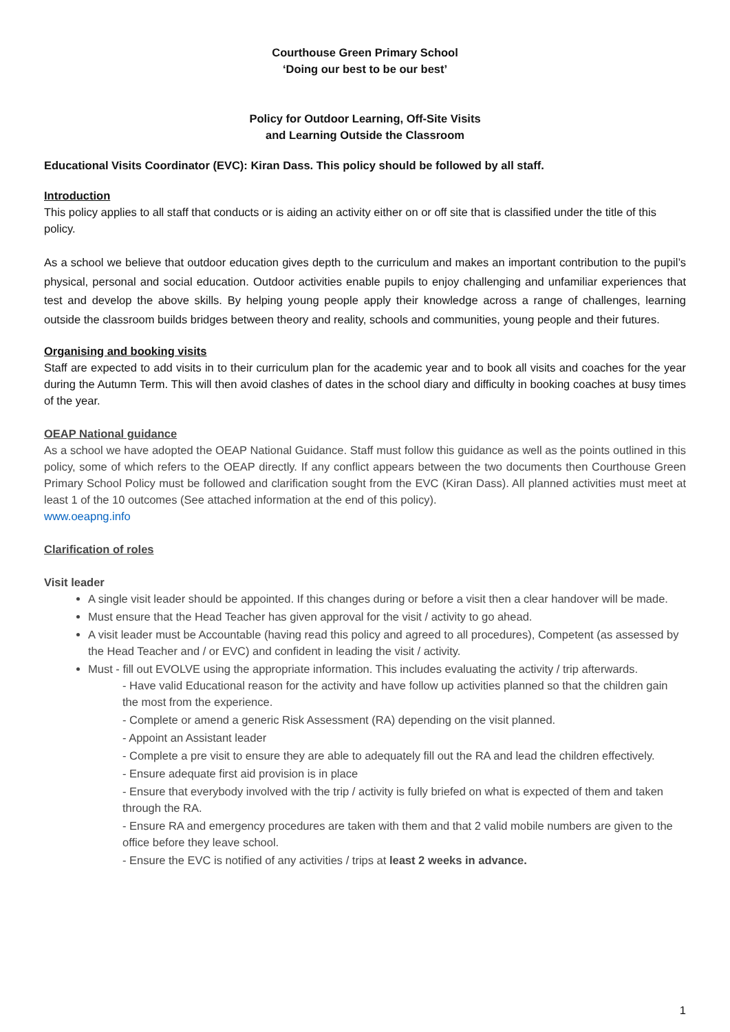Courthouse Green Primary School
‘Doing our best to be our best’
Policy for Outdoor Learning, Off-Site Visits
and Learning Outside the Classroom
Educational Visits Coordinator (EVC): Kiran Dass. This policy should be followed by all staff.
Introduction
This policy applies to all staff that conducts or is aiding an activity either on or off site that is classified under the title of this policy.
As a school we believe that outdoor education gives depth to the curriculum and makes an important contribution to the pupil’s physical, personal and social education. Outdoor activities enable pupils to enjoy challenging and unfamiliar experiences that test and develop the above skills. By helping young people apply their knowledge across a range of challenges, learning outside the classroom builds bridges between theory and reality, schools and communities, young people and their futures.
Organising and booking visits
Staff are expected to add visits in to their curriculum plan for the academic year and to book all visits and coaches for the year during the Autumn Term. This will then avoid clashes of dates in the school diary and difficulty in booking coaches at busy times of the year.
OEAP National guidance
As a school we have adopted the OEAP National Guidance. Staff must follow this guidance as well as the points outlined in this policy, some of which refers to the OEAP directly. If any conflict appears between the two documents then Courthouse Green Primary School Policy must be followed and clarification sought from the EVC (Kiran Dass). All planned activities must meet at least 1 of the 10 outcomes (See attached information at the end of this policy).
www.oeapng.info
Clarification of roles
Visit leader
A single visit leader should be appointed. If this changes during or before a visit then a clear handover will be made.
Must ensure that the Head Teacher has given approval for the visit / activity to go ahead.
A visit leader must be Accountable (having read this policy and agreed to all procedures), Competent (as assessed by the Head Teacher and / or EVC) and confident in leading the visit / activity.
Must - fill out EVOLVE using the appropriate information. This includes evaluating the activity / trip afterwards.
- Have valid Educational reason for the activity and have follow up activities planned so that the children gain the most from the experience.
- Complete or amend a generic Risk Assessment (RA) depending on the visit planned.
- Appoint an Assistant leader
- Complete a pre visit to ensure they are able to adequately fill out the RA and lead the children effectively.
- Ensure adequate first aid provision is in place
- Ensure that everybody involved with the trip / activity is fully briefed on what is expected of them and taken through the RA.
- Ensure RA and emergency procedures are taken with them and that 2 valid mobile numbers are given to the office before they leave school.
- Ensure the EVC is notified of any activities / trips at least 2 weeks in advance.
1